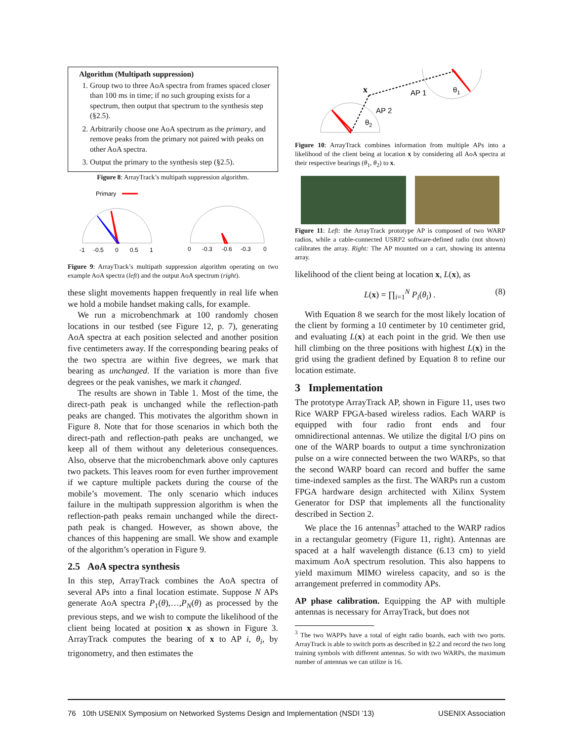Algorithm (Multipath suppression)
1. Group two to three AoA spectra from frames spaced closer than 100 ms in time; if no such grouping exists for a spectrum, then output that spectrum to the synthesis step (§2.5).
2. Arbitrarily choose one AoA spectrum as the primary, and remove peaks from the primary not paired with peaks on other AoA spectra.
3. Output the primary to the synthesis step (§2.5).
Figure 8: ArrayTrack’s multipath suppression algorithm.
Primary
-1
-0.5
0
0.5
1
0
-0.3
-0.6
-0.3
0
Figure 9: ArrayTrack’s multipath suppression algorithm operating on two example AoA spectra (left) and the output AoA spectrum (right).
these slight movements happen frequently in real life when we hold a mobile handset making calls, for example.
We run a microbenchmark at 100 randomly chosen locations in our testbed (see Figure 12, p. 7), generating AoA spectra at each position selected and another position five centimeters away. If the corresponding bearing peaks of the two spectra are within five degrees, we mark that bearing as unchanged. If the variation is more than five degrees or the peak vanishes, we mark it changed.
The results are shown in Table 1. Most of the time, the direct-path peak is unchanged while the reflection-path peaks are changed. This motivates the algorithm shown in Figure 8. Note that for those scenarios in which both the direct-path and reflection-path peaks are unchanged, we keep all of them without any deleterious consequences. Also, observe that the microbenchmark above only captures two packets. This leaves room for even further improvement if we capture multiple packets during the course of the mobile’s movement. The only scenario which induces failure in the multipath suppression algorithm is when the reflection-path peaks remain unchanged while the direct-path peak is changed. However, as shown above, the chances of this happening are small. We show and example of the algorithm’s operation in Figure 9.
2.5 AoA spectra synthesis
In this step, ArrayTrack combines the AoA spectra of several APs into a final location estimate. Suppose N APs generate AoA spectra P<sub>1</sub>(θ),…,P<sub>N</sub>(θ) as processed by the previous steps, and we wish to compute the likelihood of the client being located at position x as shown in Figure 3. ArrayTrack computes the bearing of x to AP i, θ<sub>i</sub>, by trigonometry, and then estimates the
x
AP 1
θ1
AP 2
θ2
Figure 10: ArrayTrack combines information from multiple APs into a likelihood of the client being at location x by considering all AoA spectra at their respective bearings (θ<sub>1</sub>, θ<sub>2</sub>) to x.
Figure 11: Left: the ArrayTrack prototype AP is composed of two WARP radios, while a cable-connected USRP2 software-defined radio (not shown) calibrates the array. Right: The AP mounted on a cart, showing its antenna array.
likelihood of the client being at location x, L(x), as
L(x) = ∏<sub>i=1</sub><sup>N</sup> P<sub>i</sub>(θ<sub>i</sub>) . (8)
With Equation 8 we search for the most likely location of the client by forming a 10 centimeter by 10 centimeter grid, and evaluating L(x) at each point in the grid. We then use hill climbing on the three positions with highest L(x) in the grid using the gradient defined by Equation 8 to refine our location estimate.
3 Implementation
The prototype ArrayTrack AP, shown in Figure 11, uses two Rice WARP FPGA-based wireless radios. Each WARP is equipped with four radio front ends and four omnidirectional antennas. We utilize the digital I/O pins on one of the WARP boards to output a time synchronization pulse on a wire connected between the two WARPs, so that the second WARP board can record and buffer the same time-indexed samples as the first. The WARPs run a custom FPGA hardware design architected with Xilinx System Generator for DSP that implements all the functionality described in Section 2.
We place the 16 antennas<sup>3</sup> attached to the WARP radios in a rectangular geometry (Figure 11, right). Antennas are spaced at a half wavelength distance (6.13 cm) to yield maximum AoA spectrum resolution. This also happens to yield maximum MIMO wireless capacity, and so is the arrangement preferred in commodity APs.
AP phase calibration. Equipping the AP with multiple antennas is necessary for ArrayTrack, but does not
<sup>3</sup> The two WAPPs have a total of eight radio boards, each with two ports. ArrayTrack is able to switch ports as described in §2.2 and record the two long training symbols with different antennas. So with two WARPs, the maximum number of antennas we can utilize is 16.
76 10th USENIX Symposium on Networked Systems Design and Implementation (NSDI ’13) USENIX Association